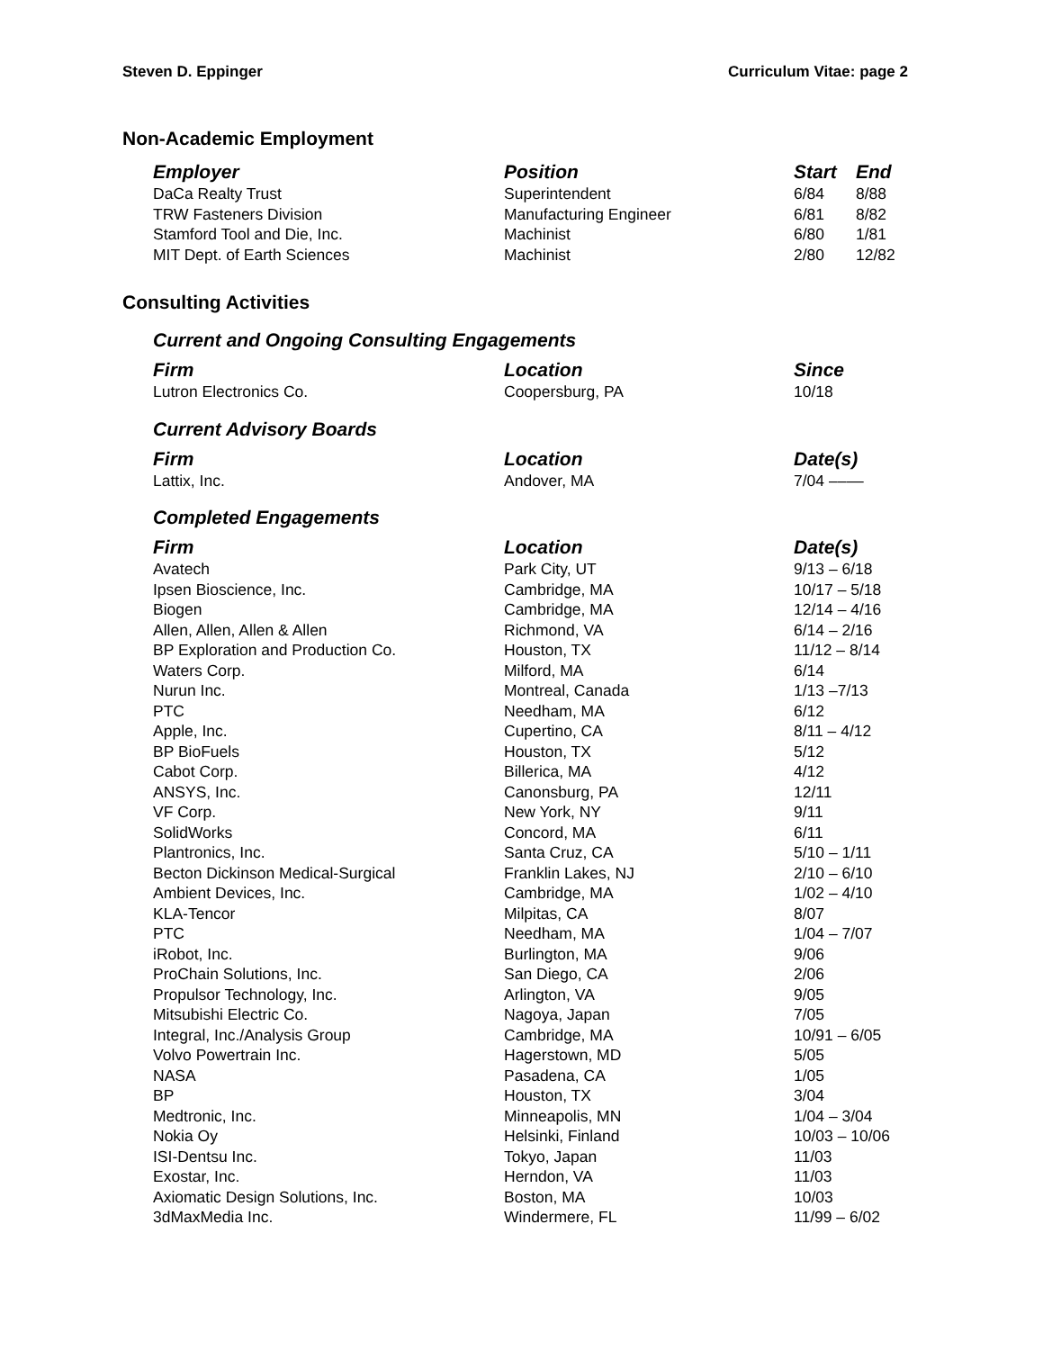Steven D. Eppinger Curriculum Vitae: page 2
Non-Academic Employment
| Employer | Position | Start | End |
| --- | --- | --- | --- |
| DaCa Realty Trust | Superintendent | 6/84 | 8/88 |
| TRW Fasteners Division | Manufacturing Engineer | 6/81 | 8/82 |
| Stamford Tool and Die, Inc. | Machinist | 6/80 | 1/81 |
| MIT Dept. of Earth Sciences | Machinist | 2/80 | 12/82 |
Consulting Activities
Current and Ongoing Consulting Engagements
| Firm | Location | Since |
| --- | --- | --- |
| Lutron Electronics Co. | Coopersburg, PA | 10/18 |
Current Advisory Boards
| Firm | Location | Date(s) |
| --- | --- | --- |
| Lattix, Inc. | Andover, MA | 7/04 –––– |
Completed Engagements
| Firm | Location | Date(s) |
| --- | --- | --- |
| Avatech | Park City, UT | 9/13 – 6/18 |
| Ipsen Bioscience, Inc. | Cambridge, MA | 10/17 – 5/18 |
| Biogen | Cambridge, MA | 12/14 – 4/16 |
| Allen, Allen, Allen & Allen | Richmond, VA | 6/14 – 2/16 |
| BP Exploration and Production Co. | Houston, TX | 11/12 – 8/14 |
| Waters Corp. | Milford, MA | 6/14 |
| Nurun Inc. | Montreal, Canada | 1/13 –7/13 |
| PTC | Needham, MA | 6/12 |
| Apple, Inc. | Cupertino, CA | 8/11 – 4/12 |
| BP BioFuels | Houston, TX | 5/12 |
| Cabot Corp. | Billerica, MA | 4/12 |
| ANSYS, Inc. | Canonsburg, PA | 12/11 |
| VF Corp. | New York, NY | 9/11 |
| SolidWorks | Concord, MA | 6/11 |
| Plantronics, Inc. | Santa Cruz, CA | 5/10 – 1/11 |
| Becton Dickinson Medical-Surgical | Franklin Lakes, NJ | 2/10 – 6/10 |
| Ambient Devices, Inc. | Cambridge, MA | 1/02 – 4/10 |
| KLA-Tencor | Milpitas, CA | 8/07 |
| PTC | Needham, MA | 1/04 – 7/07 |
| iRobot, Inc. | Burlington, MA | 9/06 |
| ProChain Solutions, Inc. | San Diego, CA | 2/06 |
| Propulsor Technology, Inc. | Arlington, VA | 9/05 |
| Mitsubishi Electric Co. | Nagoya, Japan | 7/05 |
| Integral, Inc./Analysis Group | Cambridge, MA | 10/91 – 6/05 |
| Volvo Powertrain Inc. | Hagerstown, MD | 5/05 |
| NASA | Pasadena, CA | 1/05 |
| BP | Houston, TX | 3/04 |
| Medtronic, Inc. | Minneapolis, MN | 1/04 – 3/04 |
| Nokia Oy | Helsinki, Finland | 10/03 – 10/06 |
| ISI-Dentsu Inc. | Tokyo, Japan | 11/03 |
| Exostar, Inc. | Herndon, VA | 11/03 |
| Axiomatic Design Solutions, Inc. | Boston, MA | 10/03 |
| 3dMaxMedia Inc. | Windermere, FL | 11/99 – 6/02 |